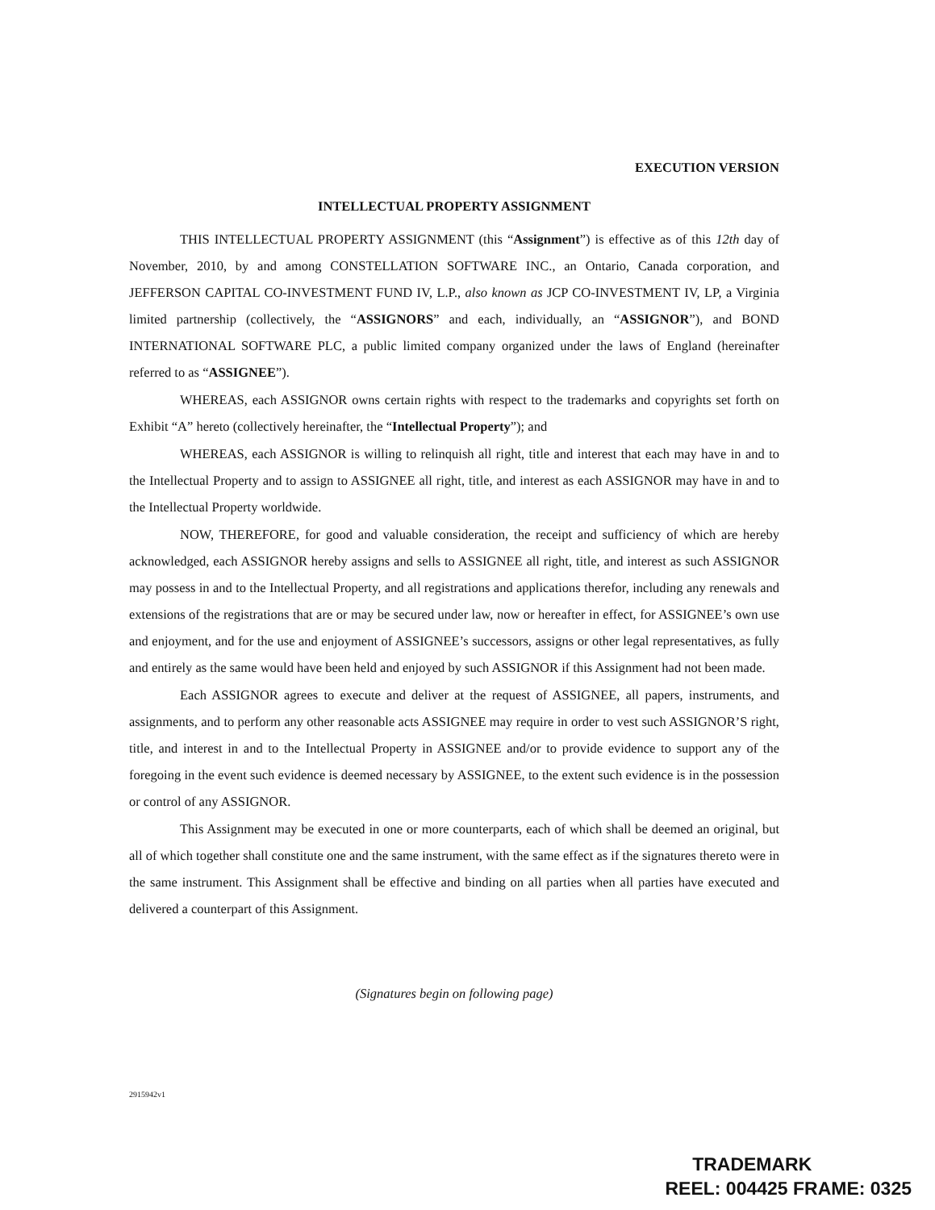EXECUTION VERSION
INTELLECTUAL PROPERTY ASSIGNMENT
THIS INTELLECTUAL PROPERTY ASSIGNMENT (this “Assignment”) is effective as of this 12th day of November, 2010, by and among CONSTELLATION SOFTWARE INC., an Ontario, Canada corporation, and JEFFERSON CAPITAL CO-INVESTMENT FUND IV, L.P., also known as JCP CO-INVESTMENT IV, LP, a Virginia limited partnership (collectively, the “ASSIGNORS” and each, individually, an “ASSIGNOR”), and BOND INTERNATIONAL SOFTWARE PLC, a public limited company organized under the laws of England (hereinafter referred to as “ASSIGNEE”).
WHEREAS, each ASSIGNOR owns certain rights with respect to the trademarks and copyrights set forth on Exhibit “A” hereto (collectively hereinafter, the “Intellectual Property”); and
WHEREAS, each ASSIGNOR is willing to relinquish all right, title and interest that each may have in and to the Intellectual Property and to assign to ASSIGNEE all right, title, and interest as each ASSIGNOR may have in and to the Intellectual Property worldwide.
NOW, THEREFORE, for good and valuable consideration, the receipt and sufficiency of which are hereby acknowledged, each ASSIGNOR hereby assigns and sells to ASSIGNEE all right, title, and interest as such ASSIGNOR may possess in and to the Intellectual Property, and all registrations and applications therefor, including any renewals and extensions of the registrations that are or may be secured under law, now or hereafter in effect, for ASSIGNEE’s own use and enjoyment, and for the use and enjoyment of ASSIGNEE’s successors, assigns or other legal representatives, as fully and entirely as the same would have been held and enjoyed by such ASSIGNOR if this Assignment had not been made.
Each ASSIGNOR agrees to execute and deliver at the request of ASSIGNEE, all papers, instruments, and assignments, and to perform any other reasonable acts ASSIGNEE may require in order to vest such ASSIGNOR’S right, title, and interest in and to the Intellectual Property in ASSIGNEE and/or to provide evidence to support any of the foregoing in the event such evidence is deemed necessary by ASSIGNEE, to the extent such evidence is in the possession or control of any ASSIGNOR.
This Assignment may be executed in one or more counterparts, each of which shall be deemed an original, but all of which together shall constitute one and the same instrument, with the same effect as if the signatures thereto were in the same instrument. This Assignment shall be effective and binding on all parties when all parties have executed and delivered a counterpart of this Assignment.
(Signatures begin on following page)
2915942v1
TRADEMARK
REEL: 004425 FRAME: 0325